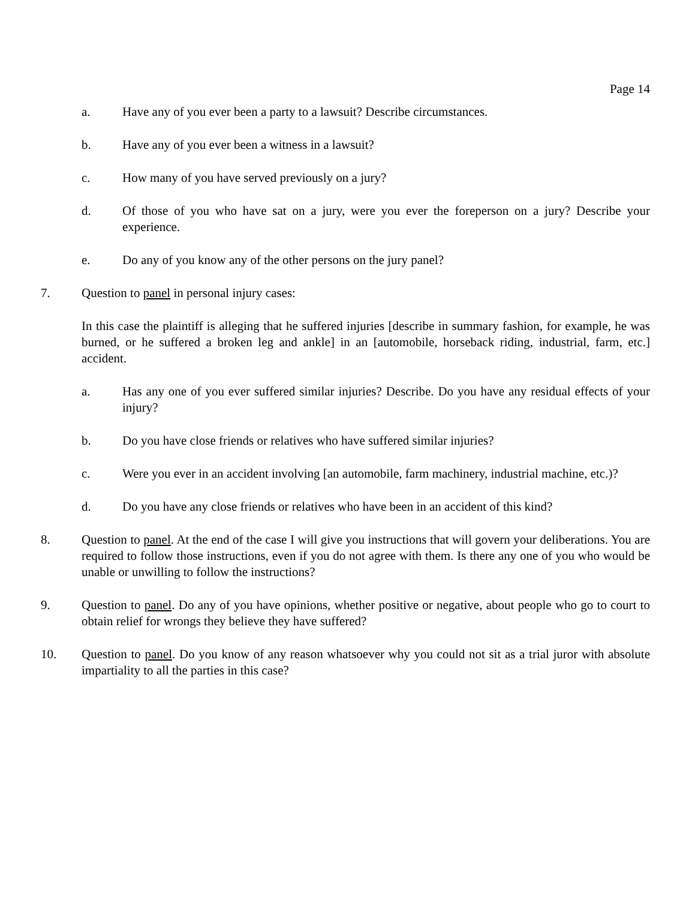Page 14
a. Have any of you ever been a party to a lawsuit? Describe circumstances.
b. Have any of you ever been a witness in a lawsuit?
c. How many of you have served previously on a jury?
d. Of those of you who have sat on a jury, were you ever the foreperson on a jury? Describe your experience.
e. Do any of you know any of the other persons on the jury panel?
7. Question to panel in personal injury cases:
In this case the plaintiff is alleging that he suffered injuries [describe in summary fashion, for example, he was burned, or he suffered a broken leg and ankle] in an [automobile, horseback riding, industrial, farm, etc.] accident.
a. Has any one of you ever suffered similar injuries? Describe. Do you have any residual effects of your injury?
b. Do you have close friends or relatives who have suffered similar injuries?
c. Were you ever in an accident involving [an automobile, farm machinery, industrial machine, etc.)?
d. Do you have any close friends or relatives who have been in an accident of this kind?
8. Question to panel. At the end of the case I will give you instructions that will govern your deliberations. You are required to follow those instructions, even if you do not agree with them. Is there any one of you who would be unable or unwilling to follow the instructions?
9. Question to panel. Do any of you have opinions, whether positive or negative, about people who go to court to obtain relief for wrongs they believe they have suffered?
10. Question to panel. Do you know of any reason whatsoever why you could not sit as a trial juror with absolute impartiality to all the parties in this case?